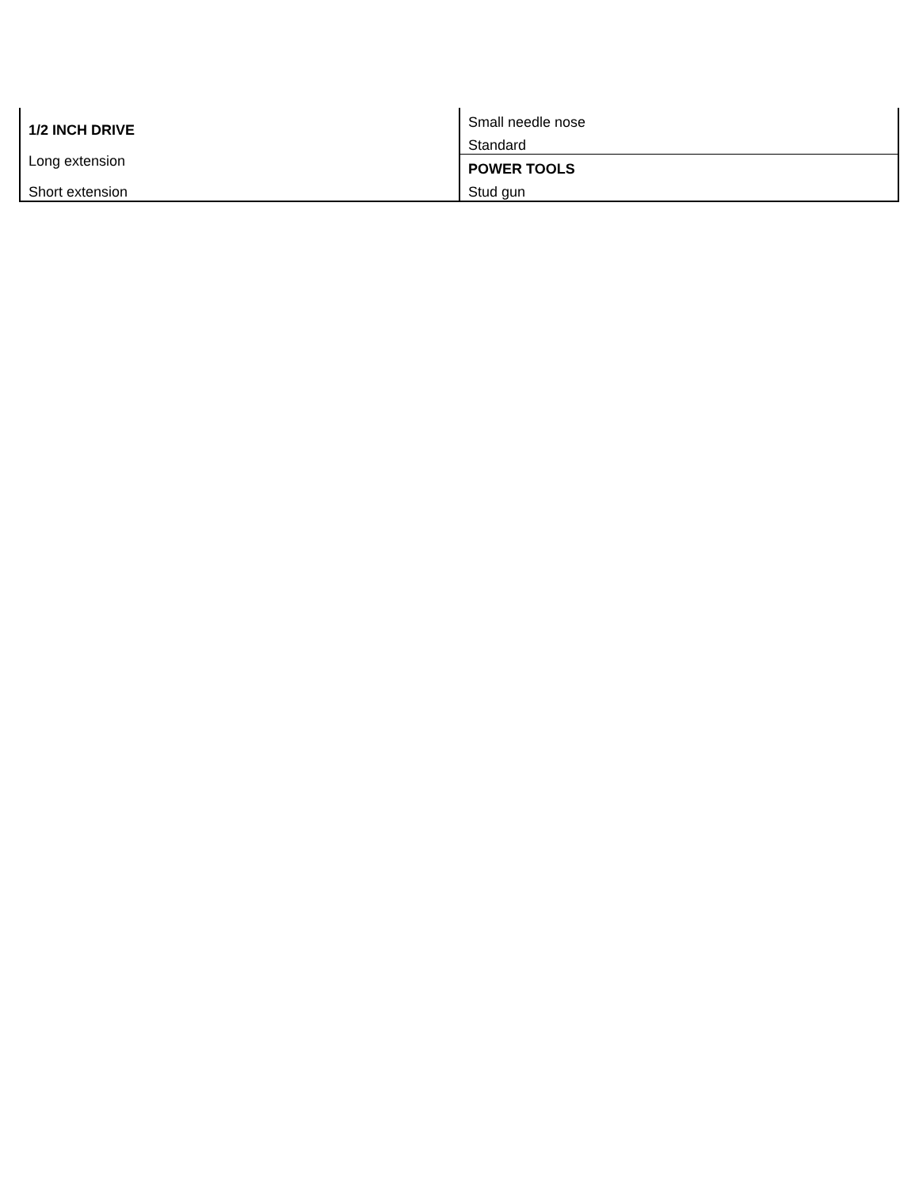| 1/2 INCH DRIVE |
| Long extension |
| Short extension |
| Small needle nose |
| Standard |
| POWER TOOLS |
| Stud gun |